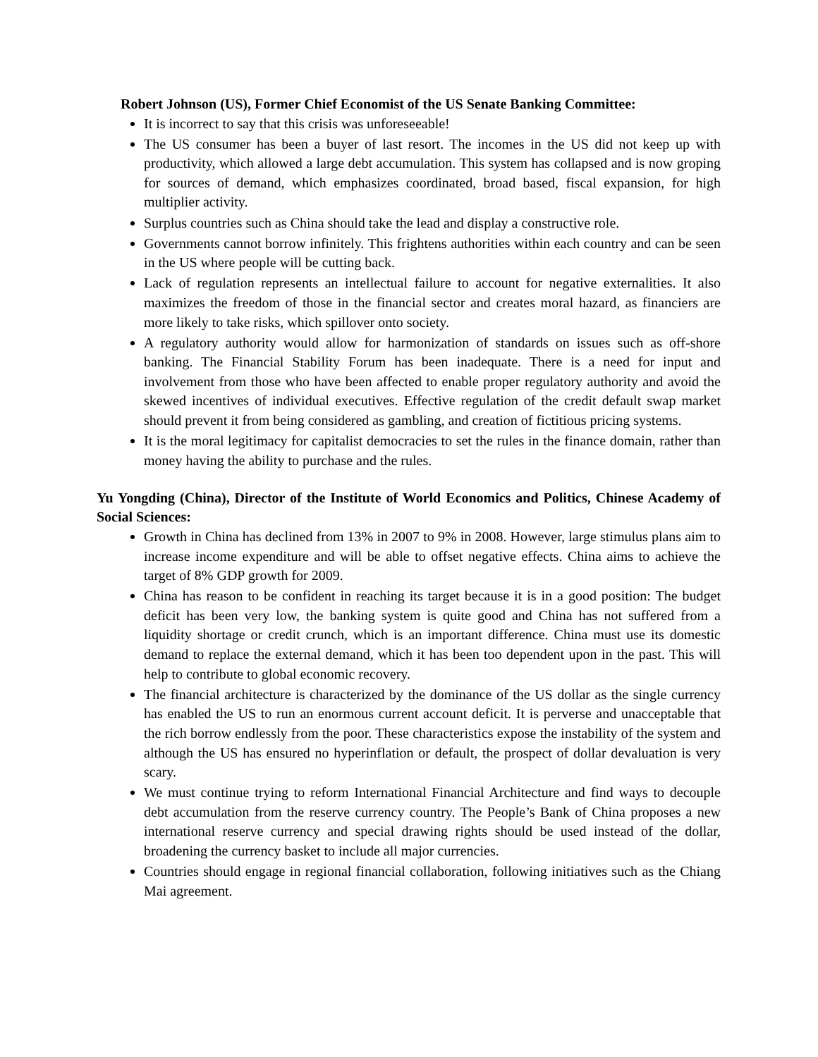Robert Johnson (US), Former Chief Economist of the US Senate Banking Committee:
It is incorrect to say that this crisis was unforeseeable!
The US consumer has been a buyer of last resort. The incomes in the US did not keep up with productivity, which allowed a large debt accumulation. This system has collapsed and is now groping for sources of demand, which emphasizes coordinated, broad based, fiscal expansion, for high multiplier activity.
Surplus countries such as China should take the lead and display a constructive role.
Governments cannot borrow infinitely. This frightens authorities within each country and can be seen in the US where people will be cutting back.
Lack of regulation represents an intellectual failure to account for negative externalities. It also maximizes the freedom of those in the financial sector and creates moral hazard, as financiers are more likely to take risks, which spillover onto society.
A regulatory authority would allow for harmonization of standards on issues such as off-shore banking. The Financial Stability Forum has been inadequate. There is a need for input and involvement from those who have been affected to enable proper regulatory authority and avoid the skewed incentives of individual executives. Effective regulation of the credit default swap market should prevent it from being considered as gambling, and creation of fictitious pricing systems.
It is the moral legitimacy for capitalist democracies to set the rules in the finance domain, rather than money having the ability to purchase and the rules.
Yu Yongding (China), Director of the Institute of World Economics and Politics, Chinese Academy of Social Sciences:
Growth in China has declined from 13% in 2007 to 9% in 2008. However, large stimulus plans aim to increase income expenditure and will be able to offset negative effects. China aims to achieve the target of 8% GDP growth for 2009.
China has reason to be confident in reaching its target because it is in a good position: The budget deficit has been very low, the banking system is quite good and China has not suffered from a liquidity shortage or credit crunch, which is an important difference. China must use its domestic demand to replace the external demand, which it has been too dependent upon in the past. This will help to contribute to global economic recovery.
The financial architecture is characterized by the dominance of the US dollar as the single currency has enabled the US to run an enormous current account deficit. It is perverse and unacceptable that the rich borrow endlessly from the poor. These characteristics expose the instability of the system and although the US has ensured no hyperinflation or default, the prospect of dollar devaluation is very scary.
We must continue trying to reform International Financial Architecture and find ways to decouple debt accumulation from the reserve currency country. The People’s Bank of China proposes a new international reserve currency and special drawing rights should be used instead of the dollar, broadening the currency basket to include all major currencies.
Countries should engage in regional financial collaboration, following initiatives such as the Chiang Mai agreement.